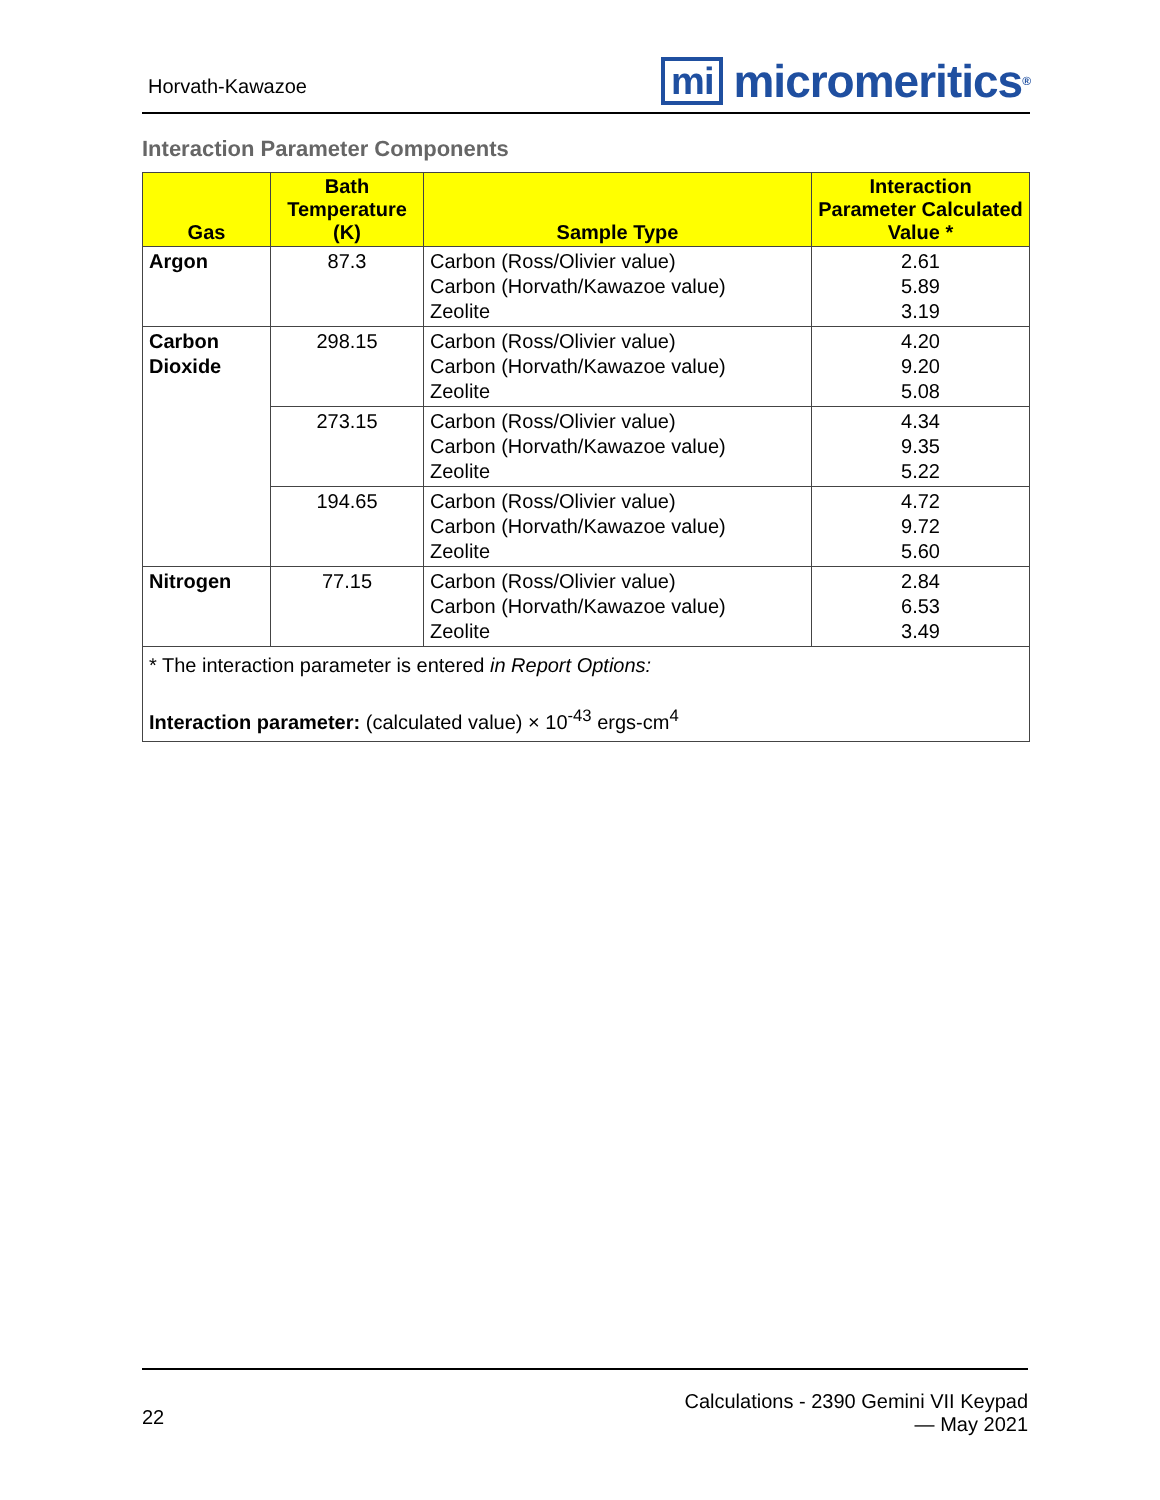Horvath-Kawazoe mi micromeritics<sup>®</sup>
Interaction Parameter Components
| Gas | Bath Temperature (K) | Sample Type | Interaction Parameter Calculated Value * |
| --- | --- | --- | --- |
| Argon | 87.3 | Carbon (Ross/Olivier value) Carbon (Horvath/Kawazoe value) Zeolite | 2.61 5.89 3.19 |
| Carbon Dioxide | 298.15 | Carbon (Ross/Olivier value) Carbon (Horvath/Kawazoe value) Zeolite | 4.20 9.20 5.08 |
| | 273.15 | Carbon (Ross/Olivier value) Carbon (Horvath/Kawazoe value) Zeolite | 4.34 9.35 5.22 |
| | 194.65 | Carbon (Ross/Olivier value) Carbon (Horvath/Kawazoe value) Zeolite | 4.72 9.72 5.60 |
| Nitrogen | 77.15 | Carbon (Ross/Olivier value) Carbon (Horvath/Kawazoe value) Zeolite | 2.84 6.53 3.49 |
| * The interaction parameter is entered in Report Options: Interaction parameter: (calculated value) × 10<sup>-43</sup> ergs-cm<sup>4</sup> | | | |
22 Calculations - 2390 Gemini VII Keypad
— May 2021